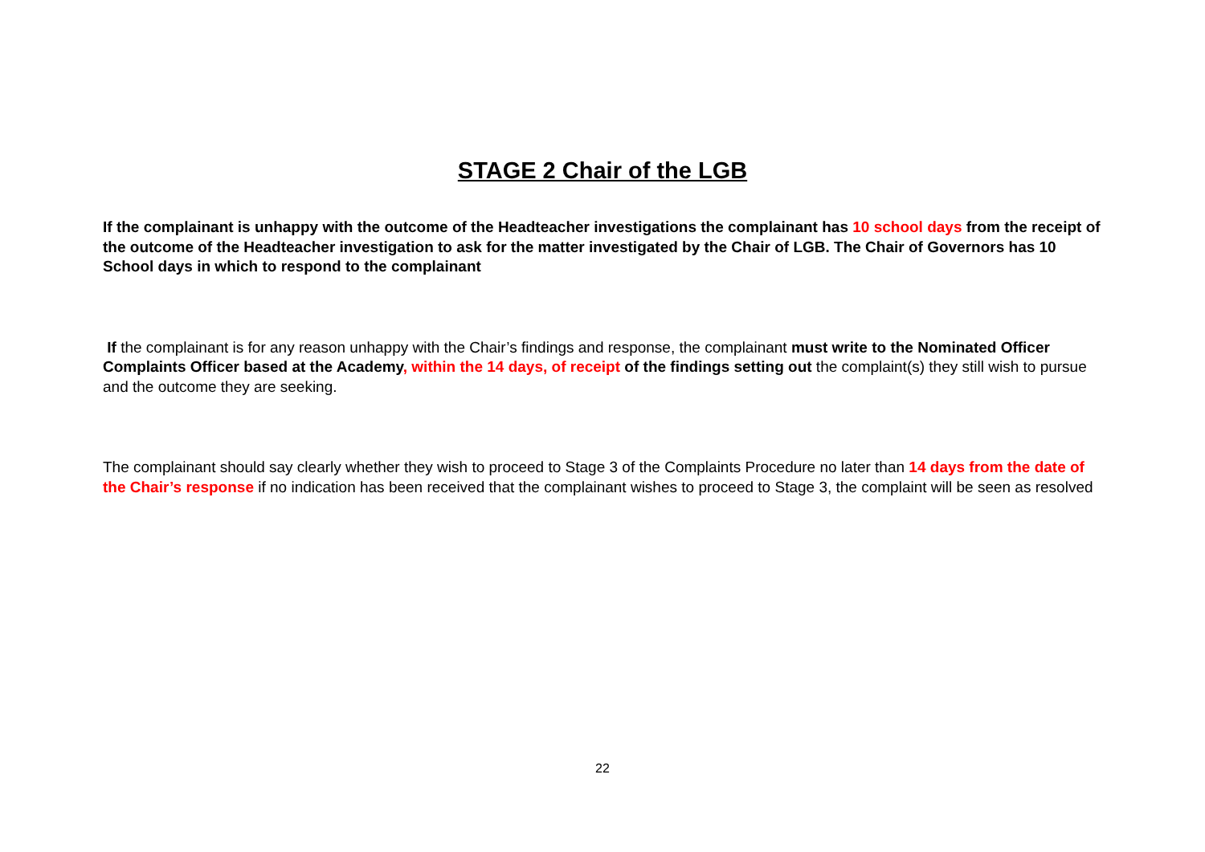STAGE 2 Chair of the LGB
If the complainant is unhappy with the outcome of the Headteacher investigations the complainant has 10 school days from the receipt of the outcome of the Headteacher investigation to ask for the matter investigated by the Chair of LGB. The Chair of Governors has 10 School days in which to respond to the complainant
If the complainant is for any reason unhappy with the Chair’s findings and response, the complainant must write to the Nominated Officer Complaints Officer based at the Academy, within the 14 days, of receipt of the findings setting out the complaint(s) they still wish to pursue and the outcome they are seeking.
The complainant should say clearly whether they wish to proceed to Stage 3 of the Complaints Procedure no later than 14 days from the date of the Chair’s response if no indication has been received that the complainant wishes to proceed to Stage 3, the complaint will be seen as resolved
22